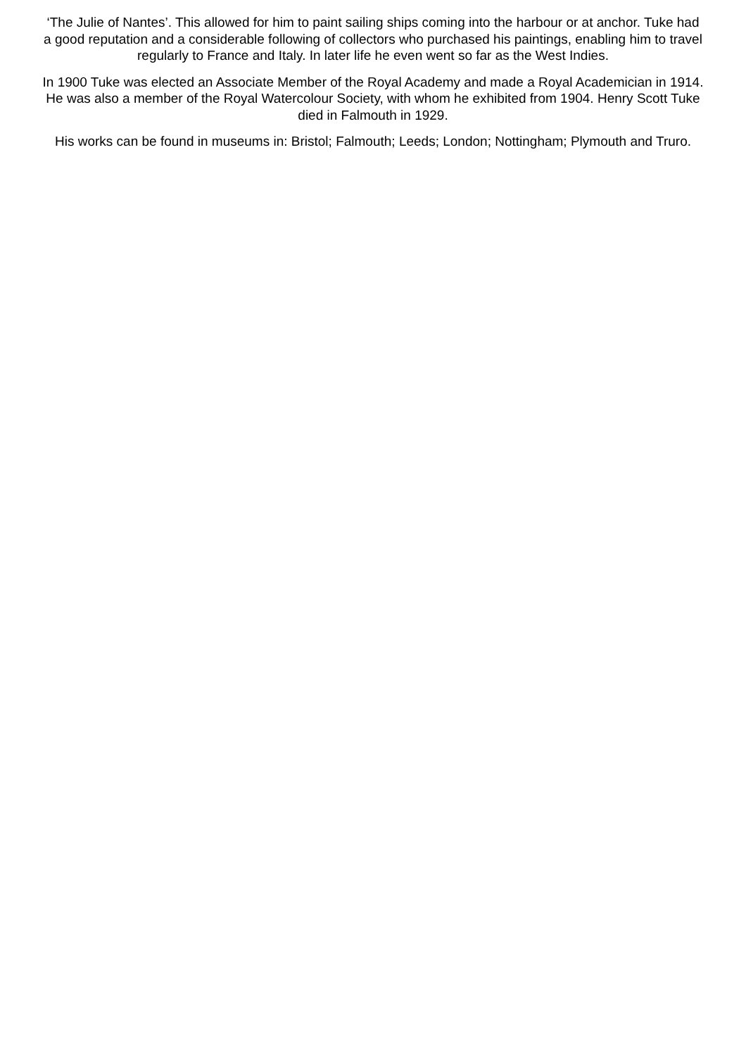‘The Julie of Nantes’. This allowed for him to paint sailing ships coming into the harbour or at anchor. Tuke had a good reputation and a considerable following of collectors who purchased his paintings, enabling him to travel regularly to France and Italy. In later life he even went so far as the West Indies.
In 1900 Tuke was elected an Associate Member of the Royal Academy and made a Royal Academician in 1914. He was also a member of the Royal Watercolour Society, with whom he exhibited from 1904. Henry Scott Tuke died in Falmouth in 1929.
His works can be found in museums in: Bristol; Falmouth; Leeds; London; Nottingham; Plymouth and Truro.